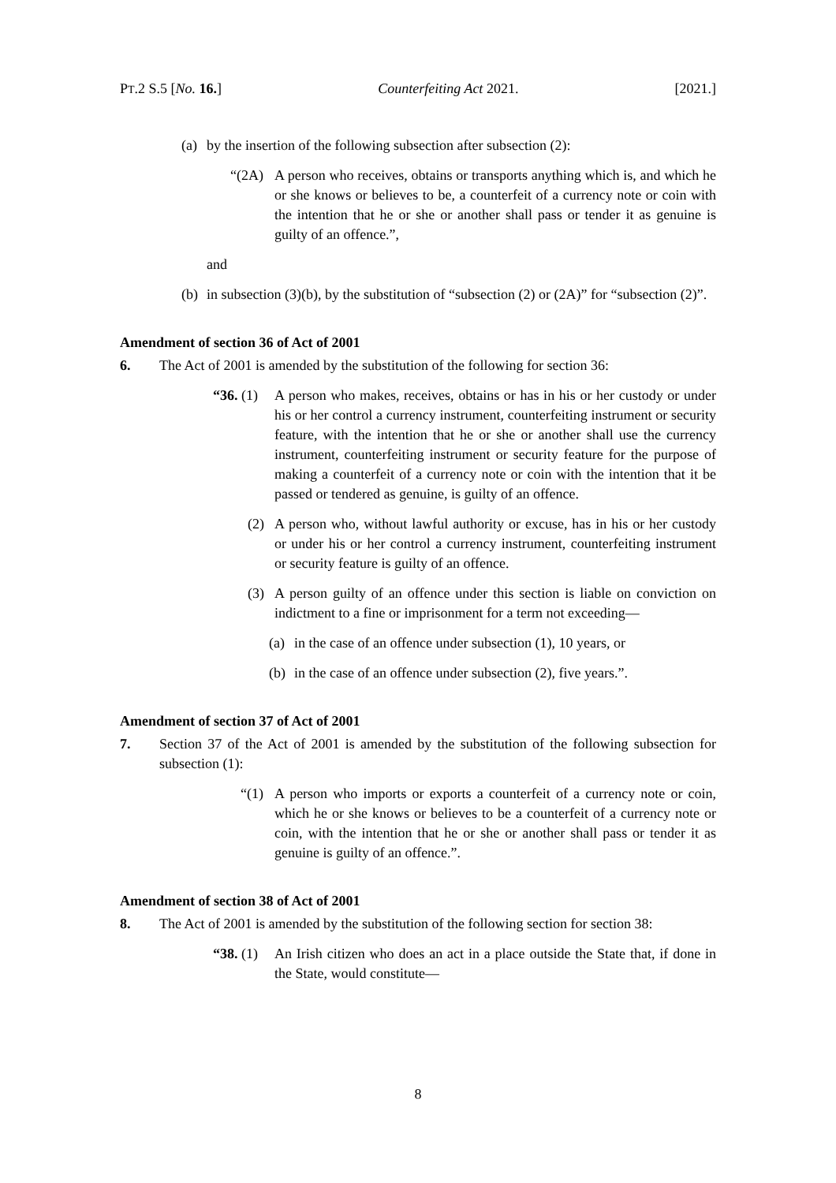PT.2 S.5 [No. 16.] Counterfeiting Act 2021. [2021.]
(a) by the insertion of the following subsection after subsection (2):
“(2A) A person who receives, obtains or transports anything which is, and which he or she knows or believes to be, a counterfeit of a currency note or coin with the intention that he or she or another shall pass or tender it as genuine is guilty of an offence.”,
and
(b) in subsection (3)(b), by the substitution of “subsection (2) or (2A)” for “subsection (2)”.
Amendment of section 36 of Act of 2001
6. The Act of 2001 is amended by the substitution of the following for section 36:
“36. (1) A person who makes, receives, obtains or has in his or her custody or under his or her control a currency instrument, counterfeiting instrument or security feature, with the intention that he or she or another shall use the currency instrument, counterfeiting instrument or security feature for the purpose of making a counterfeit of a currency note or coin with the intention that it be passed or tendered as genuine, is guilty of an offence.
(2) A person who, without lawful authority or excuse, has in his or her custody or under his or her control a currency instrument, counterfeiting instrument or security feature is guilty of an offence.
(3) A person guilty of an offence under this section is liable on conviction on indictment to a fine or imprisonment for a term not exceeding—
(a) in the case of an offence under subsection (1), 10 years, or
(b) in the case of an offence under subsection (2), five years.”.
Amendment of section 37 of Act of 2001
7. Section 37 of the Act of 2001 is amended by the substitution of the following subsection for subsection (1):
“(1) A person who imports or exports a counterfeit of a currency note or coin, which he or she knows or believes to be a counterfeit of a currency note or coin, with the intention that he or she or another shall pass or tender it as genuine is guilty of an offence.”.
Amendment of section 38 of Act of 2001
8. The Act of 2001 is amended by the substitution of the following section for section 38:
“38. (1) An Irish citizen who does an act in a place outside the State that, if done in the State, would constitute—
8